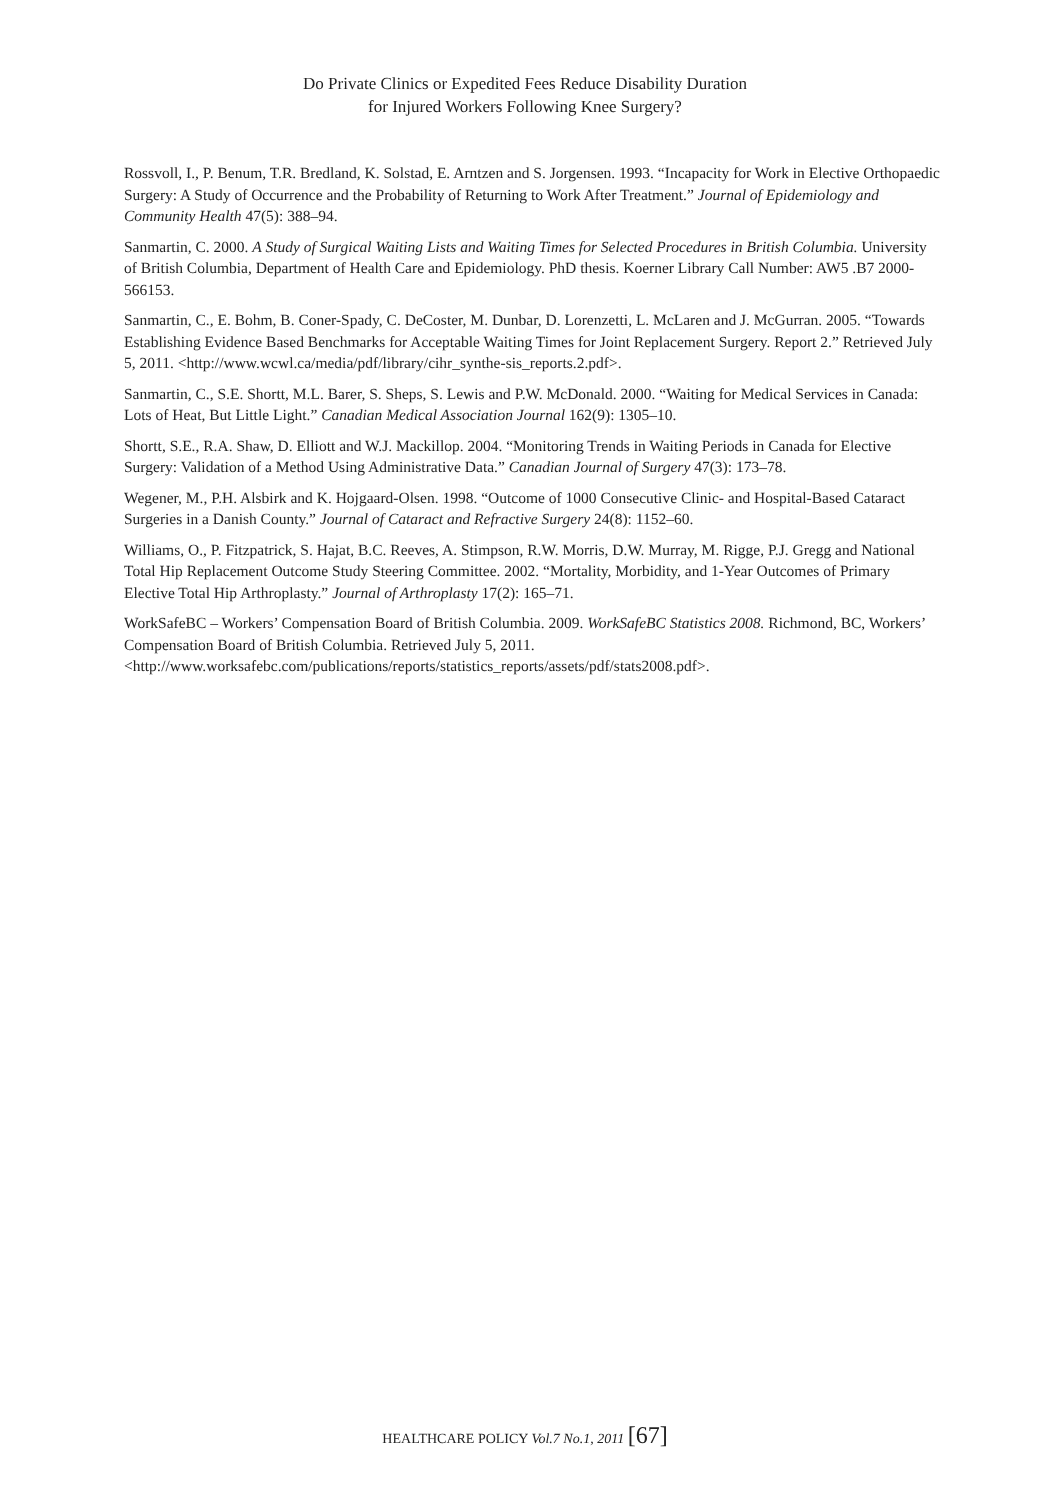Do Private Clinics or Expedited Fees Reduce Disability Duration
for Injured Workers Following Knee Surgery?
Rossvoll, I., P. Benum, T.R. Bredland, K. Solstad, E. Arntzen and S. Jorgensen. 1993. “Incapacity for Work in Elective Orthopaedic Surgery: A Study of Occurrence and the Probability of Returning to Work After Treatment.” Journal of Epidemiology and Community Health 47(5): 388–94.
Sanmartin, C. 2000. A Study of Surgical Waiting Lists and Waiting Times for Selected Procedures in British Columbia. University of British Columbia, Department of Health Care and Epidemiology. PhD thesis. Koerner Library Call Number: AW5 .B7 2000-566153.
Sanmartin, C., E. Bohm, B. Coner-Spady, C. DeCoster, M. Dunbar, D. Lorenzetti, L. McLaren and J. McGurran. 2005. “Towards Establishing Evidence Based Benchmarks for Acceptable Waiting Times for Joint Replacement Surgery. Report 2.” Retrieved July 5, 2011. <http://www.wcwl.ca/media/pdf/library/cihr_synthe-sis_reports.2.pdf>.
Sanmartin, C., S.E. Shortt, M.L. Barer, S. Sheps, S. Lewis and P.W. McDonald. 2000. “Waiting for Medical Services in Canada: Lots of Heat, But Little Light.” Canadian Medical Association Journal 162(9): 1305–10.
Shortt, S.E., R.A. Shaw, D. Elliott and W.J. Mackillop. 2004. “Monitoring Trends in Waiting Periods in Canada for Elective Surgery: Validation of a Method Using Administrative Data.” Canadian Journal of Surgery 47(3): 173–78.
Wegener, M., P.H. Alsbirk and K. Hojgaard-Olsen. 1998. “Outcome of 1000 Consecutive Clinic- and Hospital-Based Cataract Surgeries in a Danish County.” Journal of Cataract and Refractive Surgery 24(8): 1152–60.
Williams, O., P. Fitzpatrick, S. Hajat, B.C. Reeves, A. Stimpson, R.W. Morris, D.W. Murray, M. Rigge, P.J. Gregg and National Total Hip Replacement Outcome Study Steering Committee. 2002. “Mortality, Morbidity, and 1-Year Outcomes of Primary Elective Total Hip Arthroplasty.” Journal of Arthroplasty 17(2): 165–71.
WorkSafeBC – Workers’ Compensation Board of British Columbia. 2009. WorkSafeBC Statistics 2008. Richmond, BC, Workers’ Compensation Board of British Columbia. Retrieved July 5, 2011. <http://www.worksafebc.com/publications/reports/statistics_reports/assets/pdf/stats2008.pdf>.
HEALTHCARE POLICY Vol.7 No.1, 2011 [67]